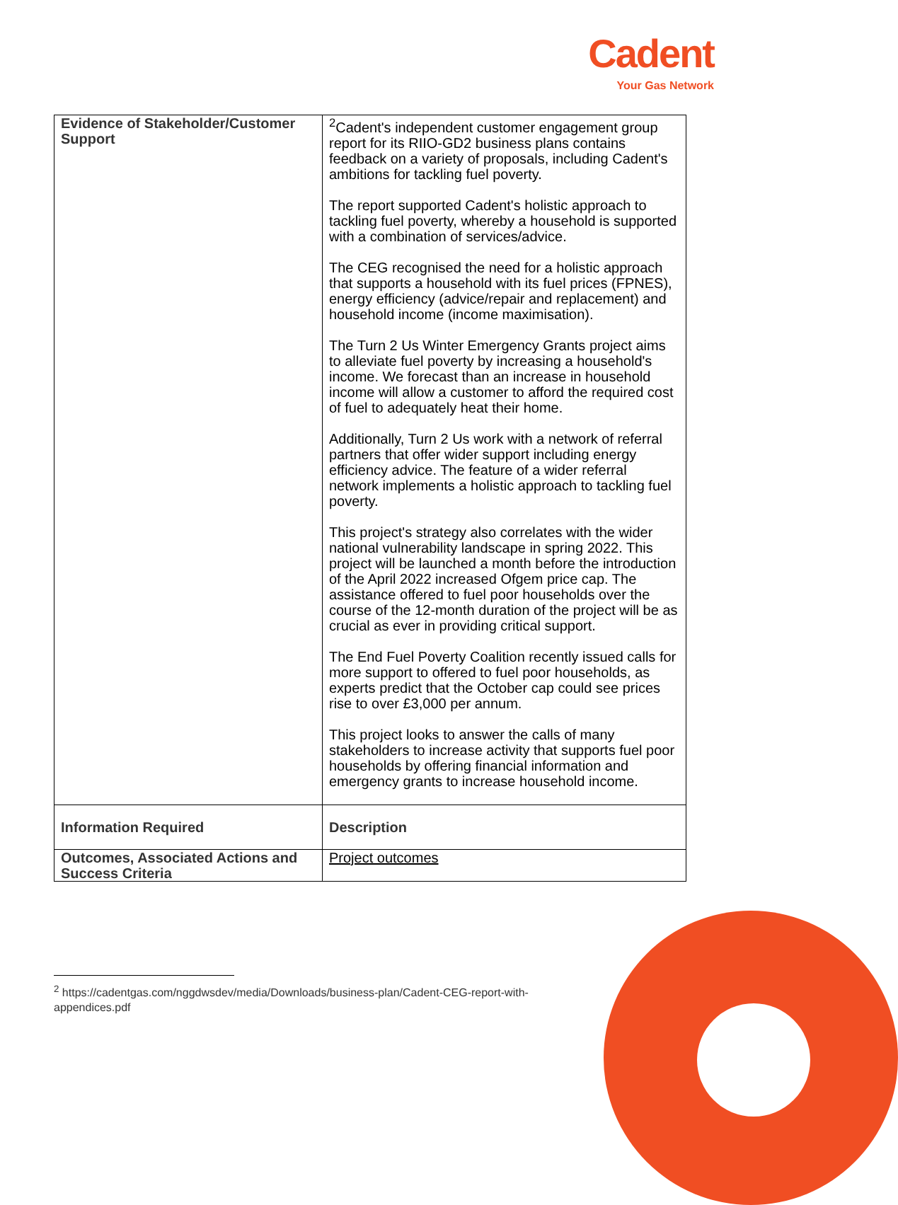Cadent
Your Gas Network
| Evidence of Stakeholder/Customer Support | <sup>2</sup> Cadent's independent customer engagement group report for its RIIO-GD2 business plans contains feedback on a variety of proposals, including Cadent's ambitions for tackling fuel poverty. The report supported Cadent's holistic approach to tackling fuel poverty, whereby a household is supported with a combination of services/advice. The CEG recognised the need for a holistic approach that supports a household with its fuel prices (FPNES), energy efficiency (advice/repair and replacement) and household income (income maximisation). The Turn 2 Us Winter Emergency Grants project aims to alleviate fuel poverty by increasing a household's income. We forecast than an increase in household income will allow a customer to afford the required cost of fuel to adequately heat their home. Additionally, Turn 2 Us work with a network of referral partners that offer wider support including energy efficiency advice. The feature of a wider referral network implements a holistic approach to tackling fuel poverty. This project's strategy also correlates with the wider national vulnerability landscape in spring 2022. This project will be launched a month before the introduction of the April 2022 increased Ofgem price cap. The assistance offered to fuel poor households over the course of the 12-month duration of the project will be as crucial as ever in providing critical support. The End Fuel Poverty Coalition recently issued calls for more support to offered to fuel poor households, as experts predict that the October cap could see prices rise to over £3,000 per annum. This project looks to answer the calls of many stakeholders to increase activity that supports fuel poor households by offering financial information and emergency grants to increase household income. |
| Information Required | Description |
| Outcomes, Associated Actions and Success Criteria | Project outcomes |
<sup>2</sup> https://cadentgas.com/nggdwsdev/media/Downloads/business-plan/Cadent-CEG-report-with-appendices.pdf